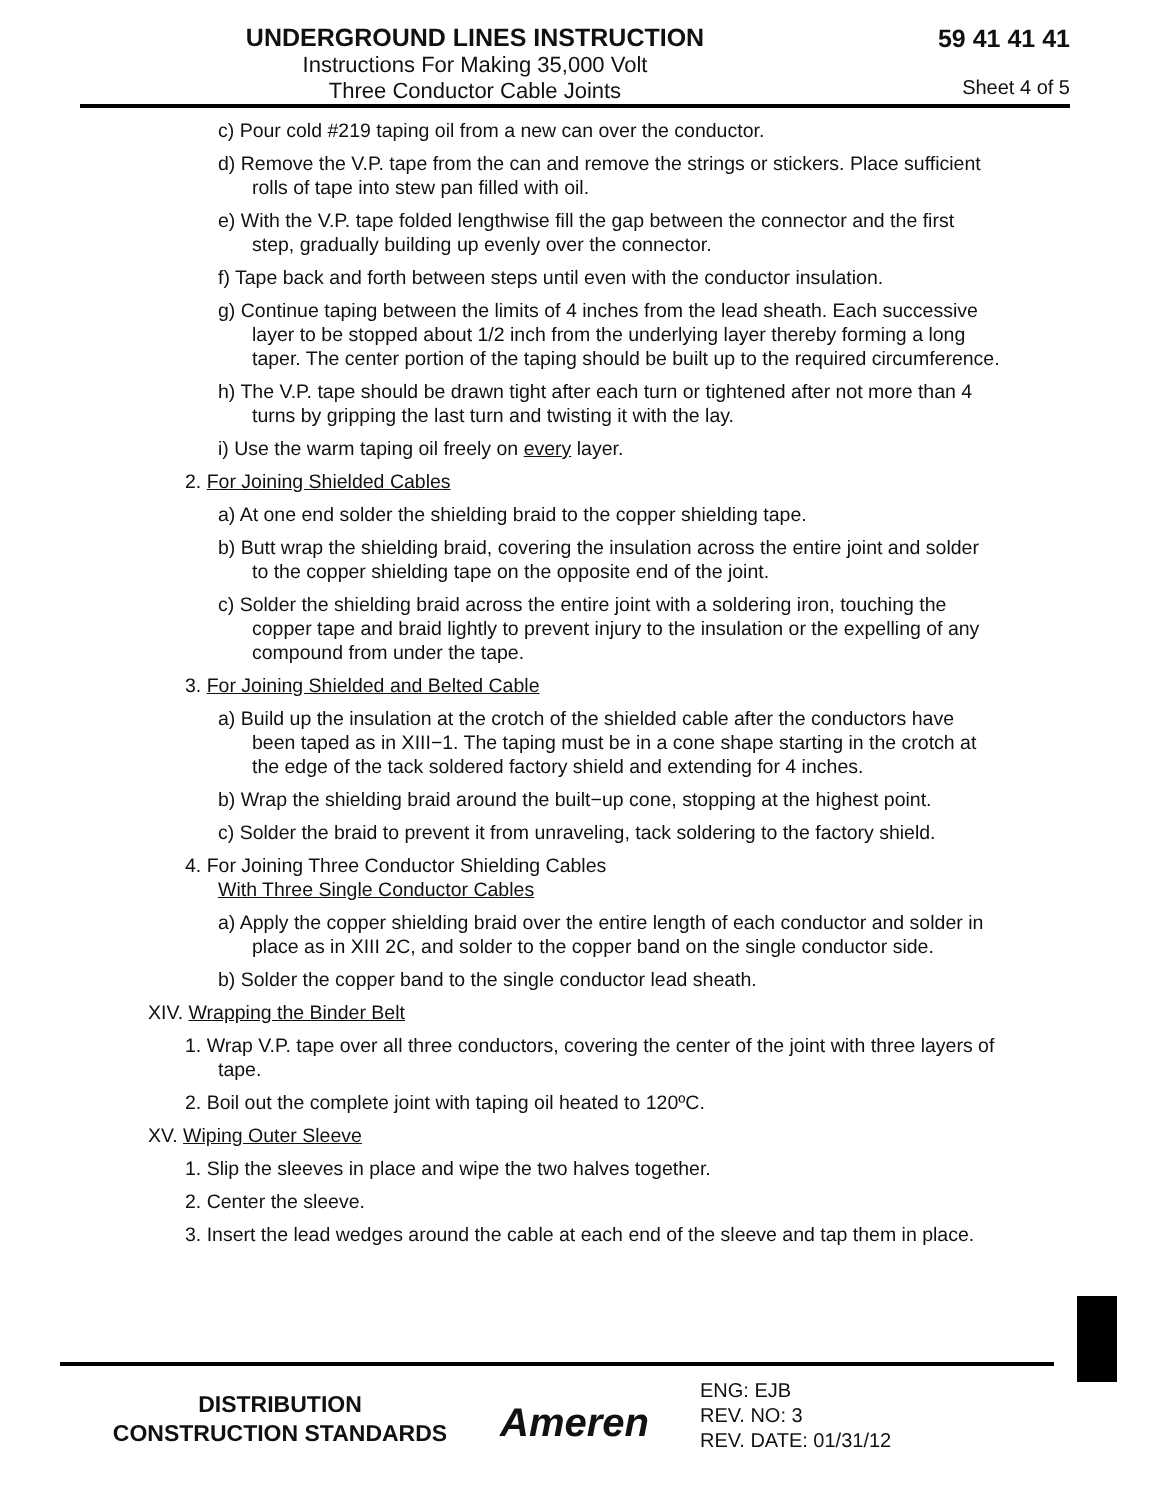UNDERGROUND LINES INSTRUCTION
Instructions For Making 35,000 Volt
Three Conductor Cable Joints
59 41 41 41
Sheet 4 of 5
c) Pour cold #219 taping oil from a new can over the conductor.
d) Remove the V.P. tape from the can and remove the strings or stickers. Place sufficient rolls of tape into stew pan filled with oil.
e) With the V.P. tape folded lengthwise fill the gap between the connector and the first step, gradually building up evenly over the connector.
f) Tape back and forth between steps until even with the conductor insulation.
g) Continue taping between the limits of 4 inches from the lead sheath. Each successive layer to be stopped about 1/2 inch from the underlying layer thereby forming a long taper. The center portion of the taping should be built up to the required circumference.
h) The V.P. tape should be drawn tight after each turn or tightened after not more than 4 turns by gripping the last turn and twisting it with the lay.
i) Use the warm taping oil freely on every layer.
2. For Joining Shielded Cables
a) At one end solder the shielding braid to the copper shielding tape.
b) Butt wrap the shielding braid, covering the insulation across the entire joint and solder to the copper shielding tape on the opposite end of the joint.
c) Solder the shielding braid across the entire joint with a soldering iron, touching the copper tape and braid lightly to prevent injury to the insulation or the expelling of any compound from under the tape.
3. For Joining Shielded and Belted Cable
a) Build up the insulation at the crotch of the shielded cable after the conductors have been taped as in XIII−1. The taping must be in a cone shape starting in the crotch at the edge of the tack soldered factory shield and extending for 4 inches.
b) Wrap the shielding braid around the built−up cone, stopping at the highest point.
c) Solder the braid to prevent it from unraveling, tack soldering to the factory shield.
4. For Joining Three Conductor Shielding Cables
With Three Single Conductor Cables
a) Apply the copper shielding braid over the entire length of each conductor and solder in place as in XIII 2C, and solder to the copper band on the single conductor side.
b) Solder the copper band to the single conductor lead sheath.
XIV. Wrapping the Binder Belt
1. Wrap V.P. tape over all three conductors, covering the center of the joint with three layers of tape.
2. Boil out the complete joint with taping oil heated to 120ºC.
XV. Wiping Outer Sleeve
1. Slip the sleeves in place and wipe the two halves together.
2. Center the sleeve.
3. Insert the lead wedges around the cable at each end of the sleeve and tap them in place.
DISTRIBUTION
CONSTRUCTION STANDARDS
Ameren
ENG: EJB
REV. NO: 3
REV. DATE: 01/31/12